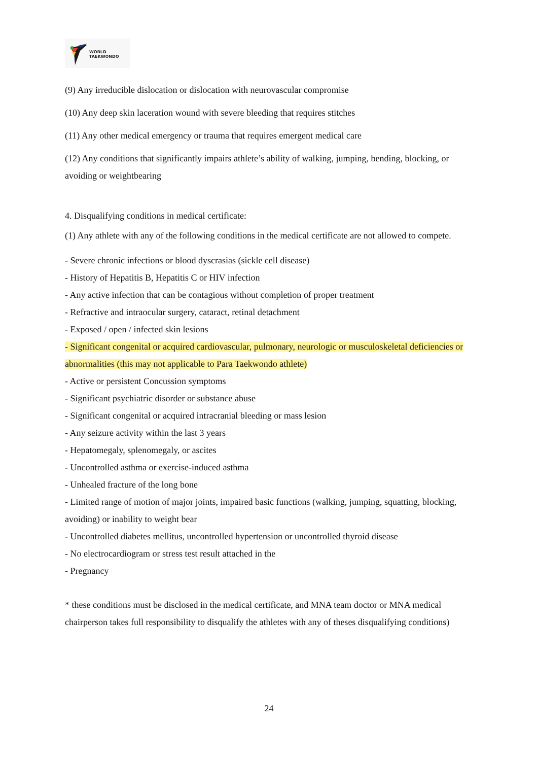WORLD
TAEKWONDO
(9) Any irreducible dislocation or dislocation with neurovascular compromise
(10) Any deep skin laceration wound with severe bleeding that requires stitches
(11) Any other medical emergency or trauma that requires emergent medical care
(12) Any conditions that significantly impairs athlete’s ability of walking, jumping, bending, blocking, or avoiding or weightbearing
4. Disqualifying conditions in medical certificate:
(1) Any athlete with any of the following conditions in the medical certificate are not allowed to compete.
- Severe chronic infections or blood dyscrasias (sickle cell disease)
- History of Hepatitis B, Hepatitis C or HIV infection
- Any active infection that can be contagious without completion of proper treatment
- Refractive and intraocular surgery, cataract, retinal detachment
- Exposed / open / infected skin lesions
- Significant congenital or acquired cardiovascular, pulmonary, neurologic or musculoskeletal deficiencies or abnormalities (this may not applicable to Para Taekwondo athlete)
- Active or persistent Concussion symptoms
- Significant psychiatric disorder or substance abuse
- Significant congenital or acquired intracranial bleeding or mass lesion
- Any seizure activity within the last 3 years
- Hepatomegaly, splenomegaly, or ascites
- Uncontrolled asthma or exercise-induced asthma
- Unhealed fracture of the long bone
- Limited range of motion of major joints, impaired basic functions (walking, jumping, squatting, blocking, avoiding) or inability to weight bear
- Uncontrolled diabetes mellitus, uncontrolled hypertension or uncontrolled thyroid disease
- No electrocardiogram or stress test result attached in the
- Pregnancy
* these conditions must be disclosed in the medical certificate, and MNA team doctor or MNA medical chairperson takes full responsibility to disqualify the athletes with any of theses disqualifying conditions)
24